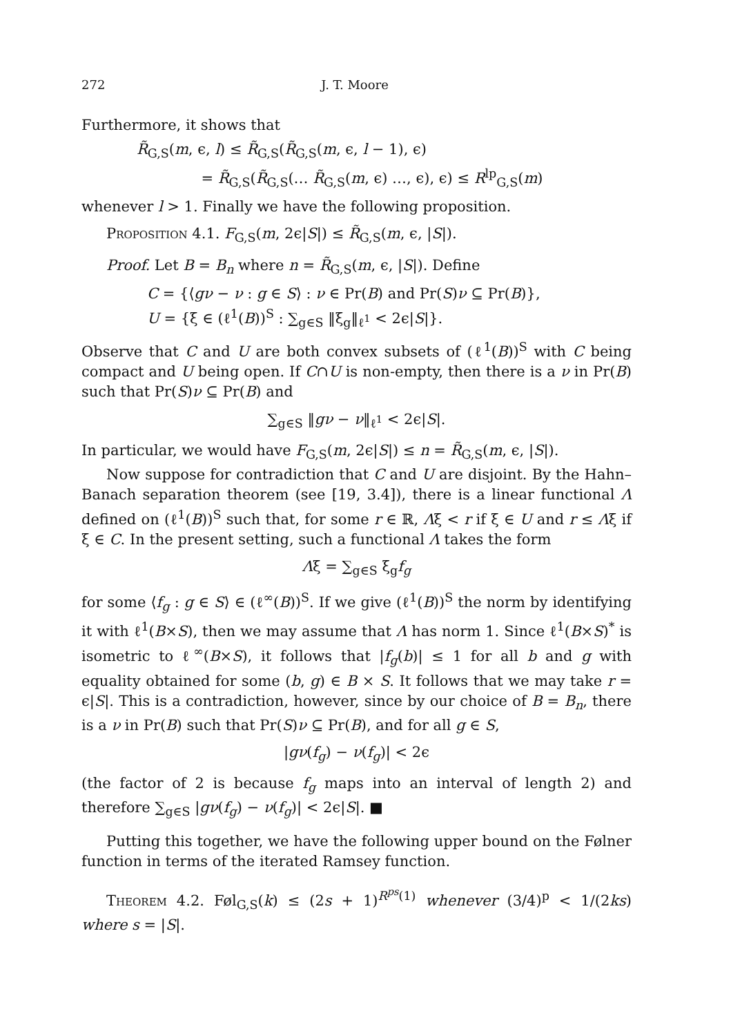272 J. T. Moore
Furthermore, it shows that
R̃<sub>G,S</sub>(m, ϵ, l) ≤ R̃<sub>G,S</sub>(R̃<sub>G,S</sub>(m, ϵ, l − 1), ϵ)
= R̃<sub>G,S</sub>(R̃<sub>G,S</sub>(… R̃<sub>G,S</sub>(m, ϵ) …, ϵ), ϵ) ≤ R<sup>lp</sup><sub>G,S</sub>(m)
whenever l > 1. Finally we have the following proposition.
Proposition 4.1. F<sub>G,S</sub>(m, 2ϵ|S|) ≤ R̃<sub>G,S</sub>(m, ϵ, |S|).
Proof. Let B = B<sub>n</sub> where n = R̃<sub>G,S</sub>(m, ϵ, |S|). Define
C = {⟨gν − ν : g ∈ S⟩ : ν ∈ Pr(B) and Pr(S)ν ⊆ Pr(B)},
U = {ξ ∈ (ℓ<sup>1</sup>(B))<sup>S</sup> : ∑<sub>g∈S</sub> ‖ξ<sub>g</sub>‖<sub>ℓ<sup>1</sup></sub> < 2ϵ|S|}.
Observe that C and U are both convex subsets of (ℓ<sup>1</sup>(B))<sup>S</sup> with C being compact and U being open. If C∩U is non-empty, then there is a ν in Pr(B) such that Pr(S)ν ⊆ Pr(B) and
∑<sub>g∈S</sub> ‖gν − ν‖<sub>ℓ<sup>1</sup></sub> < 2ϵ|S|.
In particular, we would have F<sub>G,S</sub>(m, 2ϵ|S|) ≤ n = R̃<sub>G,S</sub>(m, ϵ, |S|).
Now suppose for contradiction that C and U are disjoint. By the Hahn–Banach separation theorem (see [19, 3.4]), there is a linear functional Λ defined on (ℓ<sup>1</sup>(B))<sup>S</sup> such that, for some r ∈ ℝ, Λξ < r if ξ ∈ U and r ≤ Λξ if ξ ∈ C. In the present setting, such a functional Λ takes the form
Λξ = ∑<sub>g∈S</sub> ξ<sub>g</sub>f<sub>g</sub>
for some ⟨f<sub>g</sub> : g ∈ S⟩ ∈ (ℓ<sup>∞</sup>(B))<sup>S</sup>. If we give (ℓ<sup>1</sup>(B))<sup>S</sup> the norm by identifying it with ℓ<sup>1</sup>(B×S), then we may assume that Λ has norm 1. Since ℓ<sup>1</sup>(B×S)<sup>*</sup> is isometric to ℓ<sup>∞</sup>(B×S), it follows that |f<sub>g</sub>(b)| ≤ 1 for all b and g with equality obtained for some (b, g) ∈ B × S. It follows that we may take r = ϵ|S|. This is a contradiction, however, since by our choice of B = B<sub>n</sub>, there is a ν in Pr(B) such that Pr(S)ν ⊆ Pr(B), and for all g ∈ S,
|gν(f<sub>g</sub>) − ν(f<sub>g</sub>)| < 2ϵ
(the factor of 2 is because f<sub>g</sub> maps into an interval of length 2) and therefore ∑<sub>g∈S</sub> |gν(f<sub>g</sub>) − ν(f<sub>g</sub>)| < 2ϵ|S|. ■
Putting this together, we have the following upper bound on the Følner function in terms of the iterated Ramsey function.
Theorem 4.2. Føl<sub>G,S</sub>(k) ≤ (2s + 1)<sup>R<sup>ps</sup>(1)</sup> whenever (3/4)<sup>p</sup> < 1/(2ks) where s = |S|.